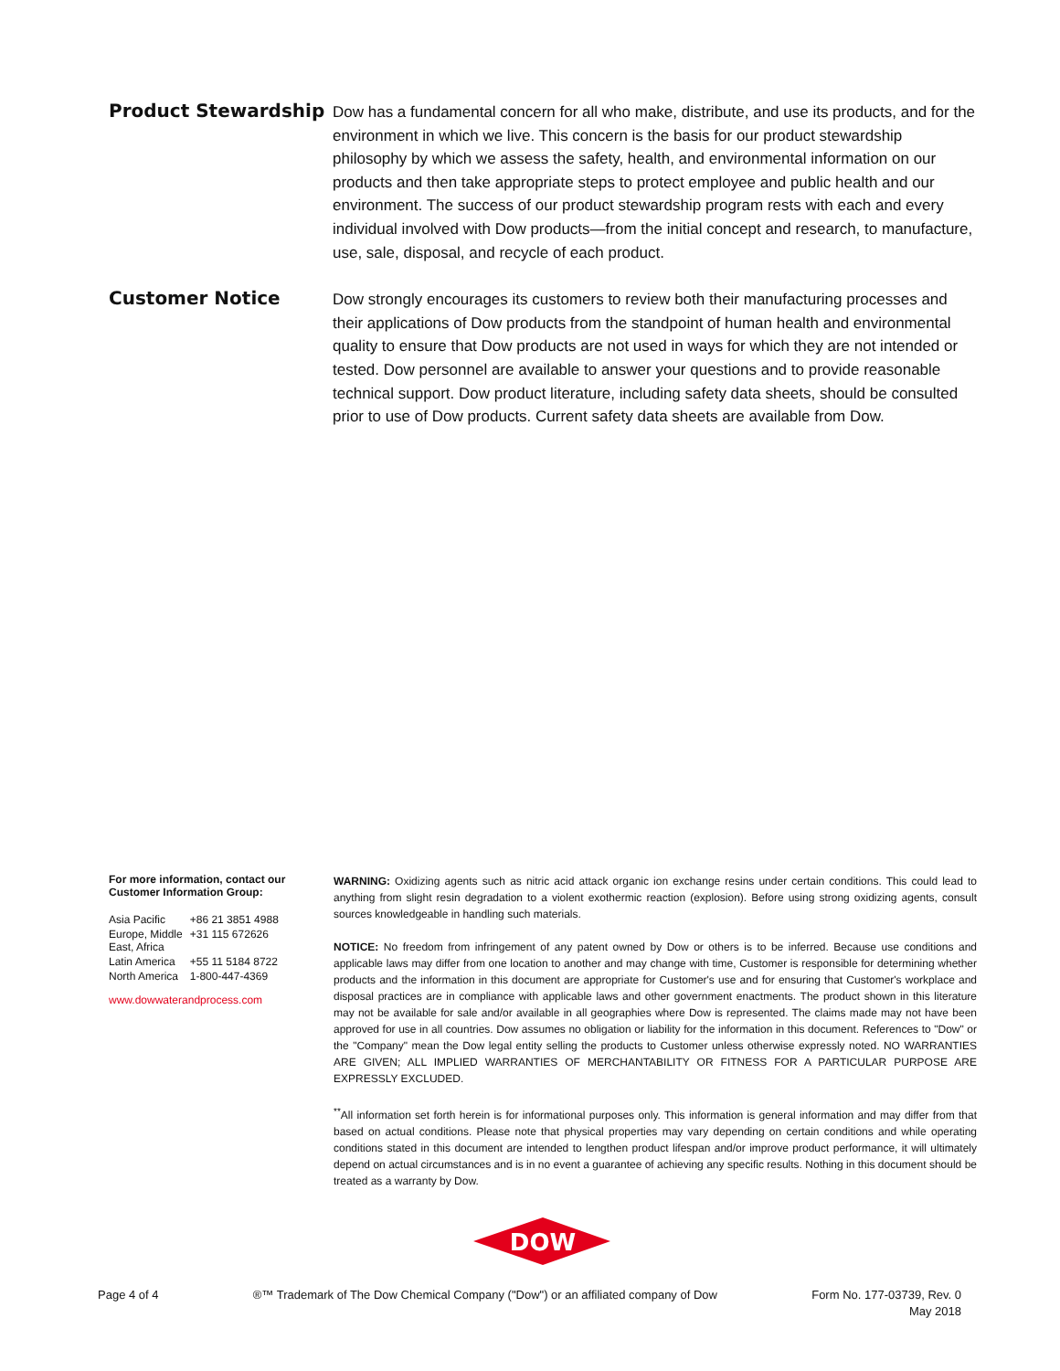Product Stewardship
Dow has a fundamental concern for all who make, distribute, and use its products, and for the environment in which we live. This concern is the basis for our product stewardship philosophy by which we assess the safety, health, and environmental information on our products and then take appropriate steps to protect employee and public health and our environment. The success of our product stewardship program rests with each and every individual involved with Dow products—from the initial concept and research, to manufacture, use, sale, disposal, and recycle of each product.
Customer Notice
Dow strongly encourages its customers to review both their manufacturing processes and their applications of Dow products from the standpoint of human health and environmental quality to ensure that Dow products are not used in ways for which they are not intended or tested. Dow personnel are available to answer your questions and to provide reasonable technical support. Dow product literature, including safety data sheets, should be consulted prior to use of Dow products. Current safety data sheets are available from Dow.
For more information, contact our
Customer Information Group:
| Asia Pacific | +86 21 3851 4988 |
| Europe, Middle East, Africa | +31 115 672626 |
| Latin America | +55 11 5184 8722 |
| North America | 1-800-447-4369 |
www.dowwaterandprocess.com
WARNING: Oxidizing agents such as nitric acid attack organic ion exchange resins under certain conditions. This could lead to anything from slight resin degradation to a violent exothermic reaction (explosion). Before using strong oxidizing agents, consult sources knowledgeable in handling such materials.
NOTICE: No freedom from infringement of any patent owned by Dow or others is to be inferred. Because use conditions and applicable laws may differ from one location to another and may change with time, Customer is responsible for determining whether products and the information in this document are appropriate for Customer's use and for ensuring that Customer's workplace and disposal practices are in compliance with applicable laws and other government enactments. The product shown in this literature may not be available for sale and/or available in all geographies where Dow is represented. The claims made may not have been approved for use in all countries. Dow assumes no obligation or liability for the information in this document. References to "Dow" or the "Company" mean the Dow legal entity selling the products to Customer unless otherwise expressly noted. NO WARRANTIES ARE GIVEN; ALL IMPLIED WARRANTIES OF MERCHANTABILITY OR FITNESS FOR A PARTICULAR PURPOSE ARE EXPRESSLY EXCLUDED.
<sup>**</sup> All information set forth herein is for informational purposes only. This information is general information and may differ from that based on actual conditions. Please note that physical properties may vary depending on certain conditions and while operating conditions stated in this document are intended to lengthen product lifespan and/or improve product performance, it will ultimately depend on actual circumstances and is in no event a guarantee of achieving any specific results. Nothing in this document should be treated as a warranty by Dow.
DOW
Page 4 of 4 ®™ Trademark of The Dow Chemical Company ("Dow") or an affiliated company of Dow Form No. 177-03739, Rev. 0
May 2018